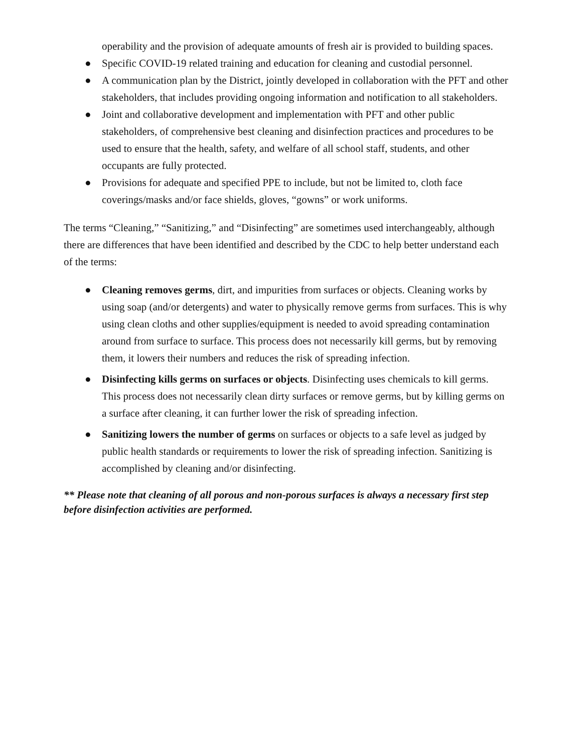operability and the provision of adequate amounts of fresh air is provided to building spaces.
● Specific COVID-19 related training and education for cleaning and custodial personnel.
● A communication plan by the District, jointly developed in collaboration with the PFT and other stakeholders, that includes providing ongoing information and notification to all stakeholders.
● Joint and collaborative development and implementation with PFT and other public stakeholders, of comprehensive best cleaning and disinfection practices and procedures to be used to ensure that the health, safety, and welfare of all school staff, students, and other occupants are fully protected.
● Provisions for adequate and specified PPE to include, but not be limited to, cloth face coverings/masks and/or face shields, gloves, “gowns” or work uniforms.
The terms “Cleaning,” “Sanitizing,” and “Disinfecting” are sometimes used interchangeably, although there are differences that have been identified and described by the CDC to help better understand each of the terms:
● Cleaning removes germs, dirt, and impurities from surfaces or objects. Cleaning works by using soap (and/or detergents) and water to physically remove germs from surfaces. This is why using clean cloths and other supplies/equipment is needed to avoid spreading contamination around from surface to surface. This process does not necessarily kill germs, but by removing them, it lowers their numbers and reduces the risk of spreading infection.
● Disinfecting kills germs on surfaces or objects. Disinfecting uses chemicals to kill germs. This process does not necessarily clean dirty surfaces or remove germs, but by killing germs on a surface after cleaning, it can further lower the risk of spreading infection.
● Sanitizing lowers the number of germs on surfaces or objects to a safe level as judged by public health standards or requirements to lower the risk of spreading infection. Sanitizing is accomplished by cleaning and/or disinfecting.
** Please note that cleaning of all porous and non-porous surfaces is always a necessary first step before disinfection activities are performed.